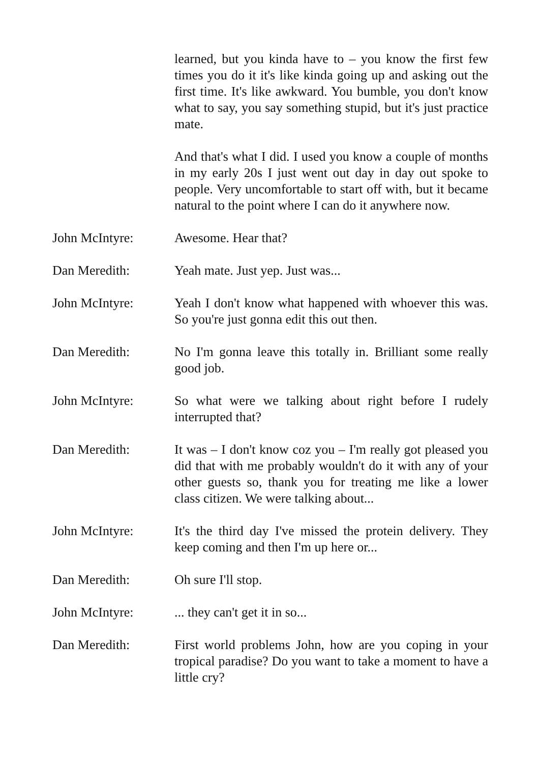learned, but you kinda have to – you know the first few times you do it it's like kinda going up and asking out the first time. It's like awkward. You bumble, you don't know what to say, you say something stupid, but it's just practice mate.
And that's what I did. I used you know a couple of months in my early 20s I just went out day in day out spoke to people. Very uncomfortable to start off with, but it became natural to the point where I can do it anywhere now.
John McIntyre: Awesome. Hear that?
Dan Meredith: Yeah mate. Just yep. Just was...
John McIntyre: Yeah I don't know what happened with whoever this was. So you're just gonna edit this out then.
Dan Meredith: No I'm gonna leave this totally in. Brilliant some really good job.
John McIntyre: So what were we talking about right before I rudely interrupted that?
Dan Meredith: It was – I don't know coz you – I'm really got pleased you did that with me probably wouldn't do it with any of your other guests so, thank you for treating me like a lower class citizen. We were talking about...
John McIntyre: It's the third day I've missed the protein delivery. They keep coming and then I'm up here or...
Dan Meredith: Oh sure I'll stop.
John McIntyre: ... they can't get it in so...
Dan Meredith: First world problems John, how are you coping in your tropical paradise? Do you want to take a moment to have a little cry?